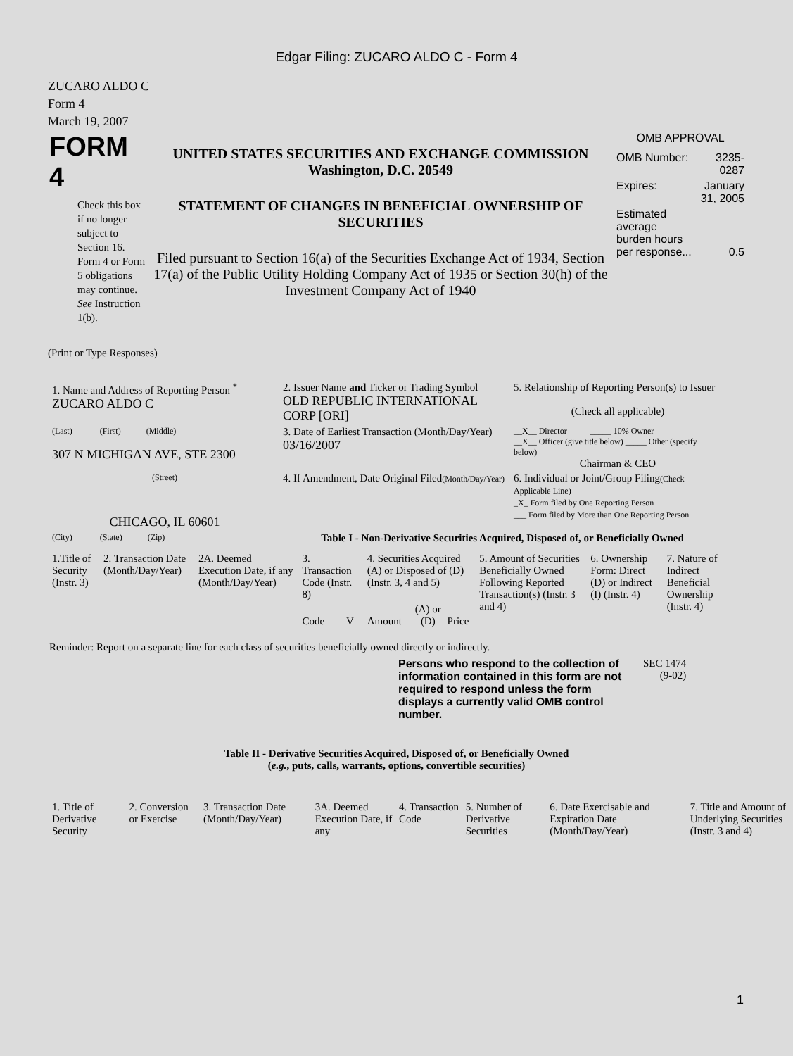Edgar Filing: ZUCARO ALDO C - Form 4
ZUCARO ALDO C
Form 4
March 19, 2007
| FORM 4 Check this box if no longer subject to Section 16. Form 4 or Form 5 obligations may continue. See Instruction 1(b). | UNITED STATES SECURITIES AND EXCHANGE COMMISSION Washington, D.C. 20549 STATEMENT OF CHANGES IN BENEFICIAL OWNERSHIP OF SECURITIES Filed pursuant to Section 16(a) of the Securities Exchange Act of 1934, Section 17(a) of the Public Utility Holding Company Act of 1935 or Section 30(h) of the Investment Company Act of 1940 | OMB APPROVAL / OMB Number: / 3235-0287 / / Expires: / January 31, 2005 / / Estimated average burden hours per response... / 0.5 / |
(Print or Type Responses)
| 1. Name and Address of Reporting Person <sup>*</sup> ZUCARO ALDO C | 2. Issuer Name and Ticker or Trading Symbol OLD REPUBLIC INTERNATIONAL CORP [ORI] | 5. Relationship of Reporting Person(s) to Issuer (Check all applicable) |
| (Last) (First) (Middle) 307 N MICHIGAN AVE, STE 2300 | 3. Date of Earliest Transaction (Month/Day/Year) 03/16/2007 | __X__ Director _____ 10% Owner __X__ Officer (give title below) _____ Other (specify below) Chairman & CEO |
| (Street) CHICAGO, IL 60601 | 4. If Amendment, Date Original Filed (Month/Day/Year) | 6. Individual or Joint/Group Filing (Check Applicable Line) _X_ Form filed by One Reporting Person ___ Form filed by More than One Reporting Person |
| (City) (State) (Zip) | Table I - Non-Derivative Securities Acquired, Disposed of, or Beneficially Owned | |
| 1.Title of Security (Instr. 3) | 2. Transaction Date (Month/Day/Year) | 2A. Deemed Execution Date, if any (Month/Day/Year) | 3. Transaction Code (Instr. 8) | | 4. Securities Acquired (A) or Disposed of (D) (Instr. 3, 4 and 5) | | | 5. Amount of Securities Beneficially Owned Following Reported Transaction(s) (Instr. 3 and 4) | 6. Ownership Form: Direct (D) or Indirect (I) (Instr. 4) | 7. Nature of Indirect Beneficial Ownership (Instr. 4) |
| --- | --- | --- | --- | --- | --- | --- | --- | --- | --- | --- |
| | | | Code | V | Amount | (A) or (D) | Price | | | |
Reminder: Report on a separate line for each class of securities beneficially owned directly or indirectly.
| Persons who respond to the collection of information contained in this form are not required to respond unless the form displays a currently valid OMB control number. | SEC 1474 (9-02) |
Table II - Derivative Securities Acquired, Disposed of, or Beneficially Owned
(e.g., puts, calls, warrants, options, convertible securities)
| 1. Title of Derivative Security | 2. Conversion or Exercise | 3. Transaction Date (Month/Day/Year) | 3A. Deemed Execution Date, if any | 4. Transaction Code | 5. Number of Derivative Securities | 6. Date Exercisable and Expiration Date (Month/Day/Year) | 7. Title and Amount of Underlying Securities (Instr. 3 and 4) |
| --- | --- | --- | --- | --- | --- | --- | --- |
1